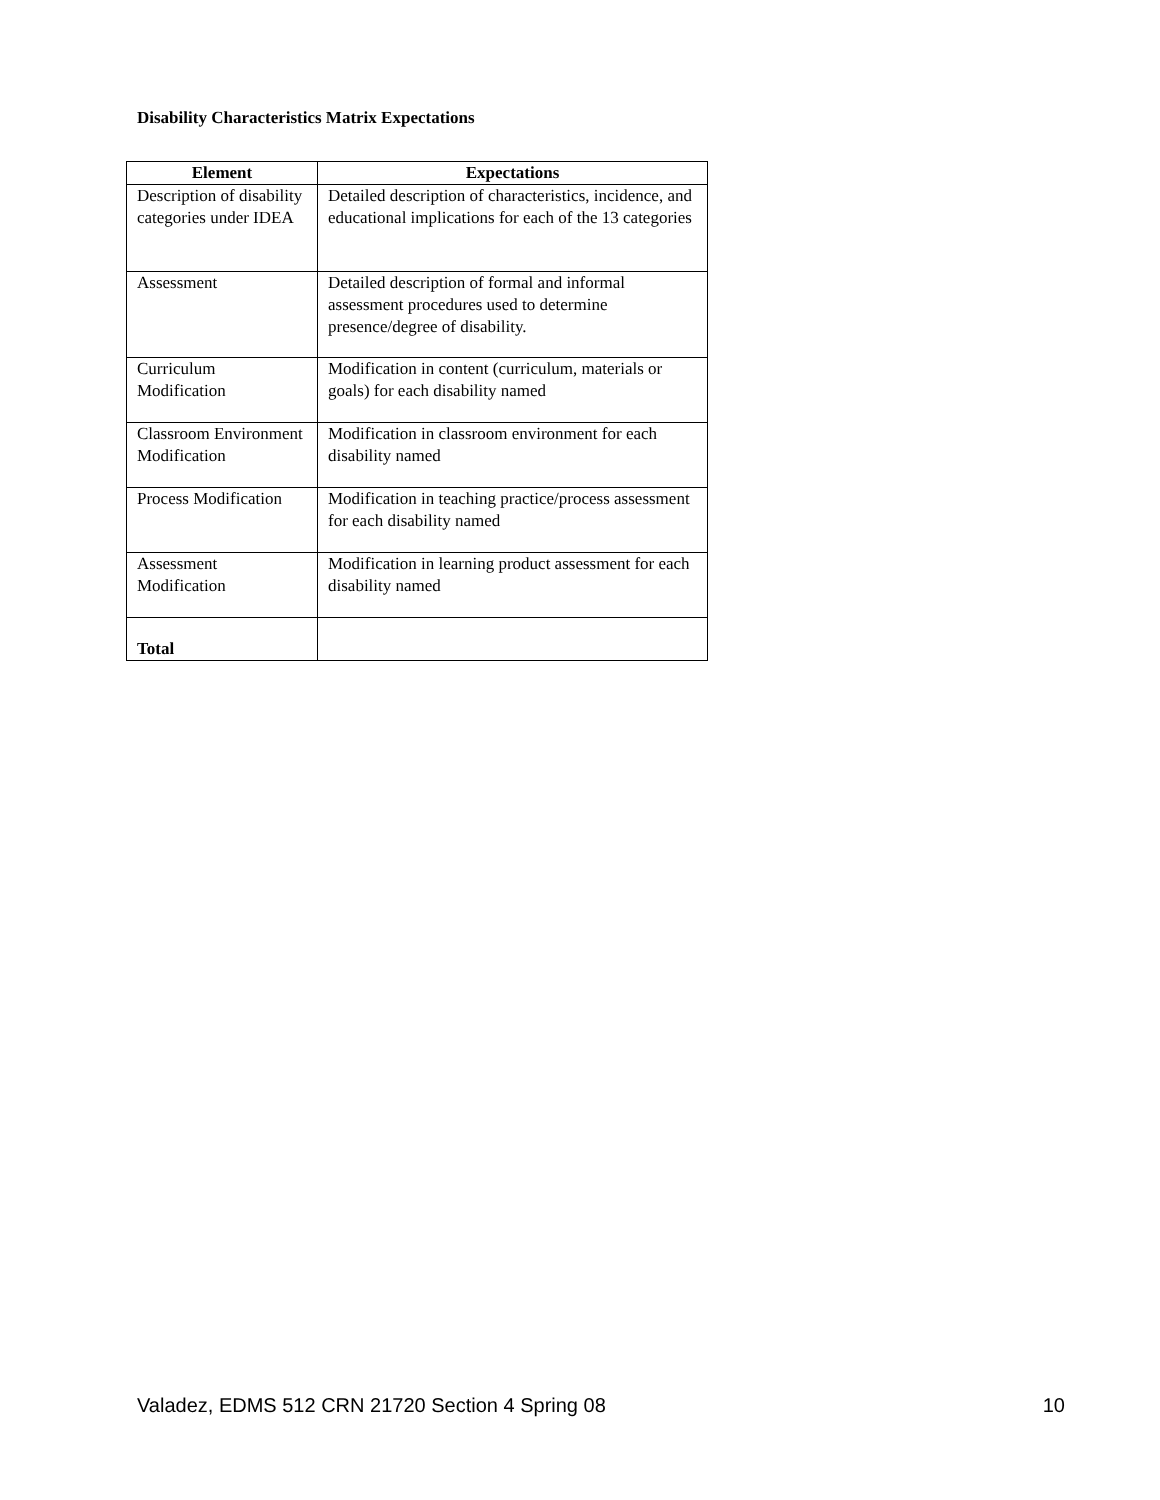Disability Characteristics Matrix Expectations
| Element | Expectations |
| --- | --- |
| Description of disability categories under IDEA | Detailed description of characteristics, incidence, and educational implications for each of the 13 categories |
| Assessment | Detailed description of formal and informal assessment procedures used to determine presence/degree of disability. |
| Curriculum Modification | Modification in content (curriculum, materials or goals) for each disability named |
| Classroom Environment Modification | Modification in classroom environment for each disability named |
| Process Modification | Modification in teaching practice/process assessment for each disability named |
| Assessment Modification | Modification in learning product assessment for each disability named |
| Total | |
Valadez, EDMS 512 CRN 21720 Section 4 Spring 08 10